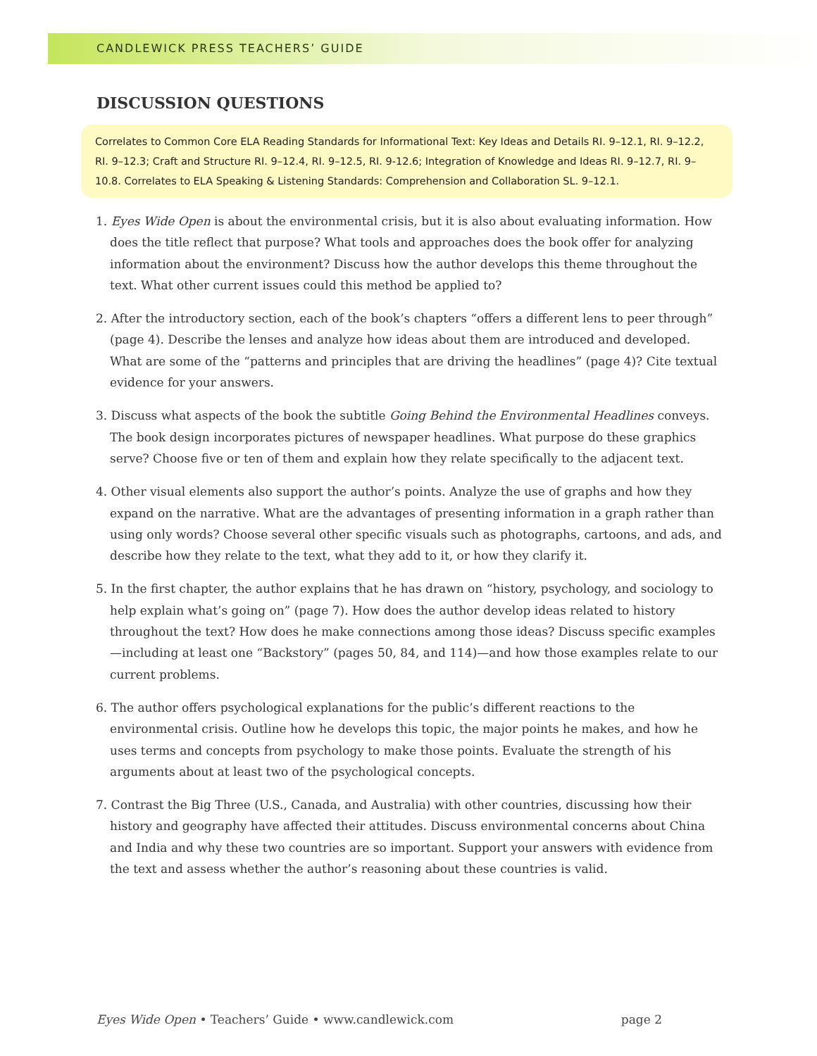CANDLEWICK PRESS TEACHERS’ GUIDE
DISCUSSION QUESTIONS
Correlates to Common Core ELA Reading Standards for Informational Text: Key Ideas and Details RI. 9–12.1, RI. 9–12.2, RI. 9–12.3; Craft and Structure RI. 9–12.4, RI. 9–12.5, RI. 9-12.6; Integration of Knowledge and Ideas RI. 9–12.7, RI. 9–10.8. Correlates to ELA Speaking & Listening Standards: Comprehension and Collaboration SL. 9–12.1.
1. Eyes Wide Open is about the environmental crisis, but it is also about evaluating information. How does the title reflect that purpose? What tools and approaches does the book offer for analyzing information about the environment? Discuss how the author develops this theme throughout the text. What other current issues could this method be applied to?
2. After the introductory section, each of the book’s chapters “offers a different lens to peer through” (page 4). Describe the lenses and analyze how ideas about them are introduced and developed. What are some of the “patterns and principles that are driving the headlines” (page 4)? Cite textual evidence for your answers.
3. Discuss what aspects of the book the subtitle Going Behind the Environmental Headlines conveys. The book design incorporates pictures of newspaper headlines. What purpose do these graphics serve? Choose five or ten of them and explain how they relate specifically to the adjacent text.
4. Other visual elements also support the author’s points. Analyze the use of graphs and how they expand on the narrative. What are the advantages of presenting information in a graph rather than using only words? Choose several other specific visuals such as photographs, cartoons, and ads, and describe how they relate to the text, what they add to it, or how they clarify it.
5. In the first chapter, the author explains that he has drawn on “history, psychology, and sociology to help explain what’s going on” (page 7). How does the author develop ideas related to history throughout the text? How does he make connections among those ideas? Discuss specific examples—including at least one “Backstory” (pages 50, 84, and 114)—and how those examples relate to our current problems.
6. The author offers psychological explanations for the public’s different reactions to the environmental crisis. Outline how he develops this topic, the major points he makes, and how he uses terms and concepts from psychology to make those points. Evaluate the strength of his arguments about at least two of the psychological concepts.
7. Contrast the Big Three (U.S., Canada, and Australia) with other countries, discussing how their history and geography have affected their attitudes. Discuss environmental concerns about China and India and why these two countries are so important. Support your answers with evidence from the text and assess whether the author’s reasoning about these countries is valid.
Eyes Wide Open • Teachers’ Guide • www.candlewick.com page 2